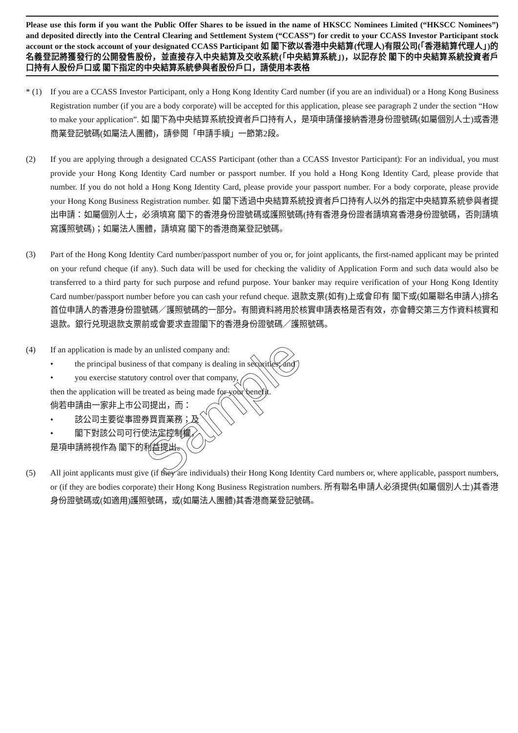Please use this form if you want the Public Offer Shares to be issued in the name of HKSCC Nominees Limited (“HKSCC Nominees”) and deposited directly into the Central Clearing and Settlement System (“CCASS”) for credit to your CCASS Investor Participant stock account or the stock account of your designated CCASS Participant 如 閣下欲以香港中央結算(代理人)有限公司(「香港結算代理人」)的名義登記將獲發行的公開發售股份，並直接存入中央結算及交收系統(「中央結算系統」)，以記存於 閣下的中央結算系統投資者戶口持有人股份戶口或 閣下指定的中央結算系統參與者股份戶口，請使用本表格
* (1)
If you are a CCASS Investor Participant, only a Hong Kong Identity Card number (if you are an individual) or a Hong Kong Business Registration number (if you are a body corporate) will be accepted for this application, please see paragraph 2 under the section “How to make your application”. 如 閣下為中央結算系統投資者戶口持有人，是項申請僅接納香港身份證號碼(如屬個別人士)或香港商業登記號碼(如屬法人團體)，請參閱「申請手續」一節第2段。
(2) If you are applying through a designated CCASS Participant (other than a CCASS Investor Participant): For an individual, you must provide your Hong Kong Identity Card number or passport number. If you hold a Hong Kong Identity Card, please provide that number. If you do not hold a Hong Kong Identity Card, please provide your passport number. For a body corporate, please provide your Hong Kong Business Registration number. 如 閣下透過中央結算系統投資者戶口持有人以外的指定中央結算系統參與者提出申請：如屬個別人士，必須填寫 閣下的香港身份證號碼或護照號碼(持有香港身份證者請填寫香港身份證號碼，否則請填寫護照號碼)；如屬法人團體，請填寫 閣下的香港商業登記號碼。
(3) Part of the Hong Kong Identity Card number/passport number of you or, for joint applicants, the first-named applicant may be printed on your refund cheque (if any). Such data will be used for checking the validity of Application Form and such data would also be transferred to a third party for such purpose and refund purpose. Your banker may require verification of your Hong Kong Identity Card number/passport number before you can cash your refund cheque. 退款支票(如有)上或會印有 閣下或(如屬聯名申請人)排名首位申請人的香港身份證號碼／護照號碼的一部分。有關資料將用於核實申請表格是否有效，亦會轉交第三方作資料核實和退款。銀行兑現退款支票前或會要求查證閣下的香港身份證號碼／護照號碼。
(4) If an application is made by an unlisted company and:
• the principal business of that company is dealing in securities; and
• you exercise statutory control over that company,
then the application will be treated as being made for your benefit.
倘若申請由一家非上市公司提出，而：
• 該公司主要從事證券買賣業務；及
• 閣下對該公司可行使法定控制權，
是項申請將視作為 閣下的利益提出。
(5) All joint applicants must give (if they are individuals) their Hong Kong Identity Card numbers or, where applicable, passport numbers, or (if they are bodies corporate) their Hong Kong Business Registration numbers. 所有聯名申請人必須提供(如屬個別人士)其香港身份證號碼或(如適用)護照號碼，或(如屬法人團體)其香港商業登記號碼。
Sample